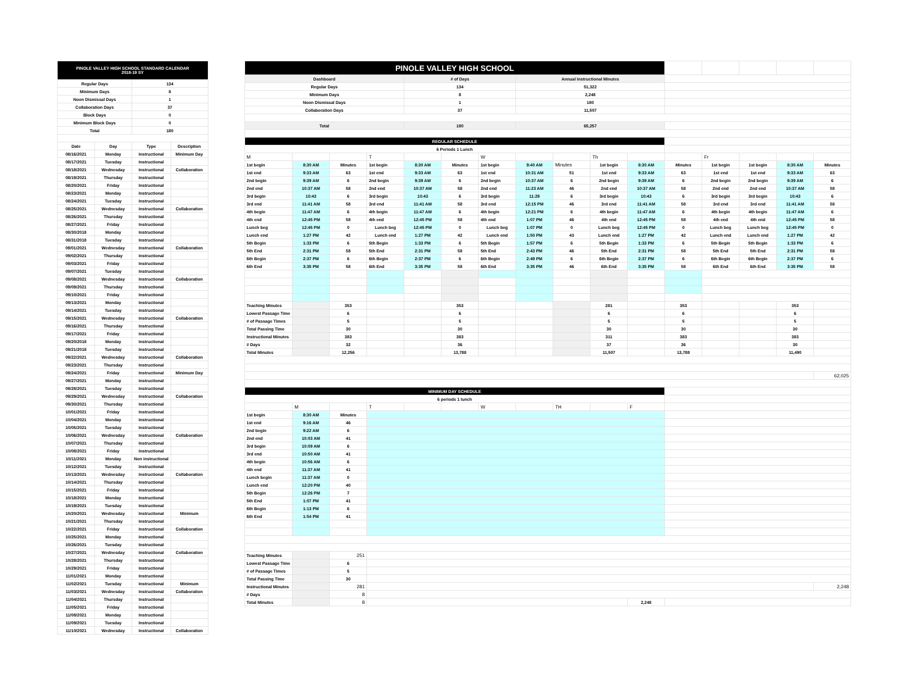| PINOLE VALLEY HIGH SCHOOL STANDARD CALENDAR 2018-19 SY | | | |
| Regular Days | | 134 | |
| Minimum Days | | 8 | |
| Noon Dismissal Days | | 1 | |
| Collaboration Days | | 37 | |
| Block Days | | 0 | |
| Minimum Block Days | | 0 | |
| Total | | 180 | |
| Date | Day | Type | Description |
| 08/16/2021 | Monday | Instructional | Minimum Day |
| 08/17/2021 | Tuesday | Instructional | |
| 08/18/2021 | Wednesday | Instructional | Collaboration |
| 08/19/2021 | Thursday | Instructional | |
| 08/20/2021 | Friday | Instructional | |
| 08/23/2021 | Monday | Instructional | |
| 08/24/2021 | Tuesday | Instructional | |
| 08/25/2021 | Wednesday | Instructional | Collaboration |
| 08/26/2021 | Thursday | Instructional | |
| 08/27/2021 | Friday | Instructional | |
| 08/30/2018 | Monday | Instructional | |
| 08/31/2018 | Tuesday | Instructional | |
| 09/01/2021 | Wednesday | Instructional | Collaboration |
| 09/02/2021 | Thursday | Instructional | |
| 09/03/2021 | Friday | Instructional | |
| 09/07/2021 | Tuesday | Instructional | |
| 09/08/2021 | Wednesday | Instructional | Collaboration |
| 09/09/2021 | Thursday | Instructional | |
| 09/10/2021 | Friday | Instructional | |
| 09/13/2021 | Monday | Instructional | |
| 09/14/2021 | Tuesday | Instructional | |
| 09/15/2021 | Wednesday | Instructional | Collaboration |
| 09/16/2021 | Thursday | Instructional | |
| 09/17/2021 | Friday | Instructional | |
| 09/20/2018 | Monday | Instructional | |
| 09/21/2018 | Tuesday | Instructional | |
| 09/22/2021 | Wednesday | Instructional | Collaboration |
| 09/23/2021 | Thursday | Instructional | |
| 09/24/2021 | Friday | Instructional | Minimum Day |
| 09/27/2021 | Monday | Instructional | |
| 09/28/2021 | Tuesday | Instructional | |
| 09/29/2021 | Wednesday | Instructional | Collaboration |
| 09/30/2021 | Thursday | Instructional | |
| 10/01/2021 | Friday | Instructional | |
| 10/04/2021 | Monday | Instructional | |
| 10/05/2021 | Tuesday | Instructional | |
| 10/06/2021 | Wednesday | Instructional | Collaboration |
| 10/07/2021 | Thursday | Instructional | |
| 10/08/2021 | Friday | Instructional | |
| 10/11/2021 | Monday | Non instructional | |
| 10/12/2021 | Tuesday | Instructional | |
| 10/13/2021 | Wednesday | Instructional | Collaboration |
| 10/14/2021 | Thursday | Instructional | |
| 10/15/2021 | Friday | Instructional | |
| 10/18/2021 | Monday | Instructional | |
| 10/19/2021 | Tuesday | Instructional | |
| 10/20/2021 | Wednesday | Instructional | Minimum |
| 10/21/2021 | Thursday | Instructional | |
| 10/22/2021 | Friday | Instructional | Collaboration |
| 10/25/2021 | Monday | Instructional | |
| 10/26/2021 | Tuesday | Instructional | |
| 10/27/2021 | Wednesday | Instructional | Collaboration |
| 10/28/2021 | Thursday | Instructional | |
| 10/29/2021 | Friday | Instructional | |
| 11/01/2021 | Monday | Instructional | |
| 11/02/2021 | Tuesday | Instructional | Minimum |
| 11/03/2021 | Wednesday | Instructional | Collaboration |
| 11/04/2021 | Thursday | Instructional | |
| 11/05/2021 | Friday | Instructional | |
| 11/08/2021 | Monday | Instructional | |
| 11/09/2021 | Tuesday | Instructional | |
| 11/10/2021 | Wednesday | Instructional | Collaboration |
| PINOLE VALLEY HIGH SCHOOL | | | | | | | | | | | | | | | |
| Dashboard | | | | # of Days | | | Annual Instructional Minutes | | | | | | | | |
| Regular Days | | | | 134 | | | 51,322 | | | | | | | | |
| Minimum Days | | | | 8 | | | 2,248 | | | | | | | | |
| Noon Dismissal Days | | | | 1 | | | 180 | | | | | | | | |
| Collaboration Days | | | | 37 | | | 11,507 | | | | | | | | |
| Total | | | | 180 | | | 65,257 | | | | | | | | |
| REGULAR SCHEDULE | | | | | | | | | | | | | | | |
| 6 Periods 1 Lunch | | | | | | | | | | | | | | | |
| M | | | T | | | W | | | Th | | | Fr | | | |
| 1st begin | 8:30 AM | Minutes | 1st begin | 8:30 AM | Minutes | 1st begin | 9:40 AM | Minutes | 1st begin | 8:30 AM | Minutes | 1st begin | 1st begin | 8:30 AM | Minutes |
| 1st end | 9:33 AM | 63 | 1st end | 9:33 AM | 63 | 1st end | 10:31 AM | 51 | 1st end | 9:33 AM | 63 | 1st end | 1st end | 9:33 AM | 63 |
| 2nd begin | 9:39 AM | 6 | 2nd begin | 9:39 AM | 6 | 2nd begin | 10:37 AM | 6 | 2nd begin | 9:39 AM | 6 | 2nd begin | 2nd begin | 9:39 AM | 6 |
| 2nd end | 10:37 AM | 58 | 2nd end | 10:37 AM | 58 | 2nd end | 11:23 AM | 46 | 2nd end | 10:37 AM | 58 | 2nd end | 2nd end | 10:37 AM | 58 |
| 3rd begin | 10:43 | 6 | 3rd begin | 10:43 | 6 | 3rd begin | 11:29 | 6 | 3rd begin | 10:43 | 6 | 3rd begin | 3rd begin | 10:43 | 6 |
| 3rd end | 11:41 AM | 58 | 3rd end | 11:41 AM | 58 | 3rd end | 12:15 PM | 46 | 3rd end | 11:41 AM | 58 | 3rd end | 3rd end | 11:41 AM | 58 |
| 4th begin | 11:47 AM | 6 | 4th begin | 11:47 AM | 6 | 4th begin | 12:21 PM | 6 | 4th begin | 11:47 AM | 6 | 4th begin | 4th begin | 11:47 AM | 6 |
| 4th end | 12:45 PM | 58 | 4th end | 12:45 PM | 58 | 4th end | 1:07 PM | 46 | 4th end | 12:45 PM | 58 | 4th end | 4th end | 12:45 PM | 58 |
| Lunch beg | 12:45 PM | 0 | Lunch beg | 12:45 PM | 0 | Lunch beg | 1:07 PM | 0 | Lunch beg | 12:45 PM | 0 | Lunch beg | Lunch beg | 12:45 PM | 0 |
| Lunch end | 1:27 PM | 42 | Lunch end | 1:27 PM | 42 | Lunch end | 1:50 PM | 43 | Lunch end | 1:27 PM | 42 | Lunch end | Lunch end | 1:27 PM | 42 |
| 5th Begin | 1:33 PM | 6 | 5th Begin | 1:33 PM | 6 | 5th Begin | 1:57 PM | 6 | 5th Begin | 1:33 PM | 6 | 5th Begin | 5th Begin | 1:33 PM | 6 |
| 5th End | 2:31 PM | 58 | 5th End | 2:31 PM | 58 | 5th End | 2:43 PM | 46 | 5th End | 2:31 PM | 58 | 5th End | 5th End | 2:31 PM | 58 |
| 6th Begin | 2:37 PM | 6 | 6th Begin | 2:37 PM | 6 | 6th Begin | 2:49 PM | 6 | 6th Begin | 2:37 PM | 6 | 6th Begin | 6th Begin | 2:37 PM | 6 |
| 6th End | 3:35 PM | 58 | 6th End | 3:35 PM | 58 | 6th End | 3:35 PM | 46 | 6th End | 3:35 PM | 58 | 6th End | 6th End | 3:35 PM | 58 |
| Teaching Minutes | | 353 | | | 353 | | | | 281 | | 353 | | | 353 | |
| Lowest Passage Time | | 6 | | | 6 | | | | 6 | | 6 | | | 6 | |
| # of Passage Times | | 5 | | | 5 | | | | 5 | | 5 | | | 5 | |
| Total Passing Time | | 30 | | | 30 | | | | 30 | | 30 | | | 30 | |
| Instructional Minutes | | 383 | | | 383 | | | | 311 | | 383 | | | 383 | |
| # Days | | 32 | | | 36 | | | | 37 | | 36 | | | 30 | |
| Total Minutes | | 12,256 | | | 13,788 | | | | 11,507 | | 13,788 | | | 11,490 | |
| | | | | | | | | | | | | | | | 62,025 |
| MINIMUM DAY SCHEDULE | | | | | | | | | | | | | | | |
| 6 periods 1 lunch | | | | | | | | | | | | | | | |
| | M | | T | | | W | | TH | | F | | | | | |
| 1st begin | 8:30 AM | Minutes | | | | | | | | | | | | | |
| 1st end | 9:16 AM | 46 | | | | | | | | | | | | | |
| 2nd begin | 9:22 AM | 6 | | | | | | | | | | | | | |
| 2nd end | 10:03 AM | 41 | | | | | | | | | | | | | |
| 3rd begin | 10:09 AM | 6 | | | | | | | | | | | | | |
| 3rd end | 10:50 AM | 41 | | | | | | | | | | | | | |
| 4th begin | 10:56 AM | 6 | | | | | | | | | | | | | |
| 4th end | 11:37 AM | 41 | | | | | | | | | | | | | |
| Lunch begin | 11:37 AM | 0 | | | | | | | | | | | | | |
| Lunch end | 12:20 PM | 40 | | | | | | | | | | | | | |
| 5th Begin | 12:26 PM | 7 | | | | | | | | | | | | | |
| 5th End | 1:07 PM | 41 | | | | | | | | | | | | | |
| 6th Begin | 1:13 PM | 6 | | | | | | | | | | | | | |
| 6th End | 1:54 PM | 41 | | | | | | | | | | | | | |
| Teaching Minutes | | 251 | | | | | | | | | | | | | |
| Lowest Passage Time | | 6 | | | | | | | | | | | | | |
| # of Passage Times | | 5 | | | | | | | | | | | | | |
| Total Passing Time | | 30 | | | | | | | | | | | | | |
| Instructional Minutes | | 281 | | | | | | | | | | | | | 2,248 |
| # Days | | 8 | | | | | | | | | | | | | |
| Total Minutes | | 8 | | | | | | | | 2,248 | | | | | |